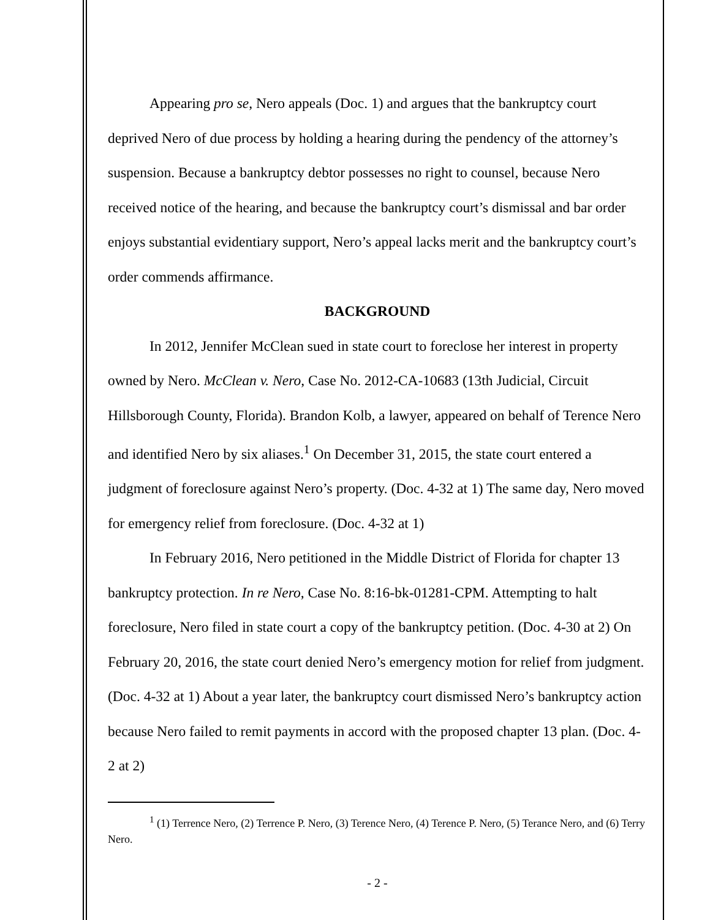Appearing pro se, Nero appeals (Doc. 1) and argues that the bankruptcy court deprived Nero of due process by holding a hearing during the pendency of the attorney’s suspension. Because a bankruptcy debtor possesses no right to counsel, because Nero received notice of the hearing, and because the bankruptcy court’s dismissal and bar order enjoys substantial evidentiary support, Nero’s appeal lacks merit and the bankruptcy court’s order commends affirmance.
BACKGROUND
In 2012, Jennifer McClean sued in state court to foreclose her interest in property owned by Nero. McClean v. Nero, Case No. 2012-CA-10683 (13th Judicial, Circuit Hillsborough County, Florida). Brandon Kolb, a lawyer, appeared on behalf of Terence Nero and identified Nero by six aliases.<sup>1</sup> On December 31, 2015, the state court entered a judgment of foreclosure against Nero’s property. (Doc. 4-32 at 1) The same day, Nero moved for emergency relief from foreclosure. (Doc. 4-32 at 1)
In February 2016, Nero petitioned in the Middle District of Florida for chapter 13 bankruptcy protection. In re Nero, Case No. 8:16-bk-01281-CPM. Attempting to halt foreclosure, Nero filed in state court a copy of the bankruptcy petition. (Doc. 4-30 at 2) On February 20, 2016, the state court denied Nero’s emergency motion for relief from judgment. (Doc. 4-32 at 1) About a year later, the bankruptcy court dismissed Nero’s bankruptcy action because Nero failed to remit payments in accord with the proposed chapter 13 plan. (Doc. 4-2 at 2)
<sup>1</sup> (1) Terrence Nero, (2) Terrence P. Nero, (3) Terence Nero, (4) Terence P. Nero, (5) Terance Nero, and (6) Terry Nero.
- 2 -